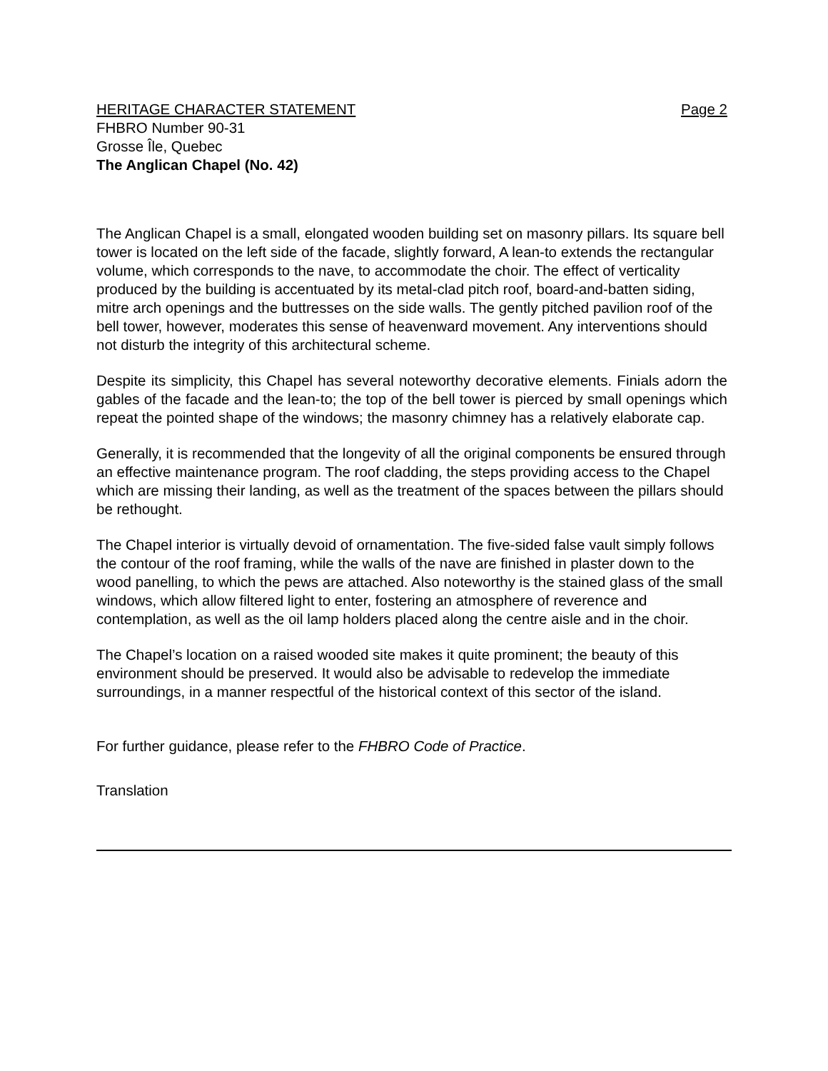HERITAGE CHARACTER STATEMENT Page 2
FHBRO Number 90-31
Grosse Île, Quebec
The Anglican Chapel (No. 42)
The Anglican Chapel is a small, elongated wooden building set on masonry pillars. Its square bell tower is located on the left side of the facade, slightly forward, A lean-to extends the rectangular volume, which corresponds to the nave, to accommodate the choir. The effect of verticality produced by the building is accentuated by its metal-clad pitch roof, board-and-batten siding, mitre arch openings and the buttresses on the side walls. The gently pitched pavilion roof of the bell tower, however, moderates this sense of heavenward movement. Any interventions should not disturb the integrity of this architectural scheme.
Despite its simplicity, this Chapel has several noteworthy decorative elements. Finials adorn the gables of the facade and the lean-to; the top of the bell tower is pierced by small openings which repeat the pointed shape of the windows; the masonry chimney has a relatively elaborate cap.
Generally, it is recommended that the longevity of all the original components be ensured through an effective maintenance program. The roof cladding, the steps providing access to the Chapel which are missing their landing, as well as the treatment of the spaces between the pillars should be rethought.
The Chapel interior is virtually devoid of ornamentation. The five-sided false vault simply follows the contour of the roof framing, while the walls of the nave are finished in plaster down to the wood panelling, to which the pews are attached. Also noteworthy is the stained glass of the small windows, which allow filtered light to enter, fostering an atmosphere of reverence and contemplation, as well as the oil lamp holders placed along the centre aisle and in the choir.
The Chapel’s location on a raised wooded site makes it quite prominent; the beauty of this environment should be preserved. It would also be advisable to redevelop the immediate surroundings, in a manner respectful of the historical context of this sector of the island.
For further guidance, please refer to the FHBRO Code of Practice.
Translation